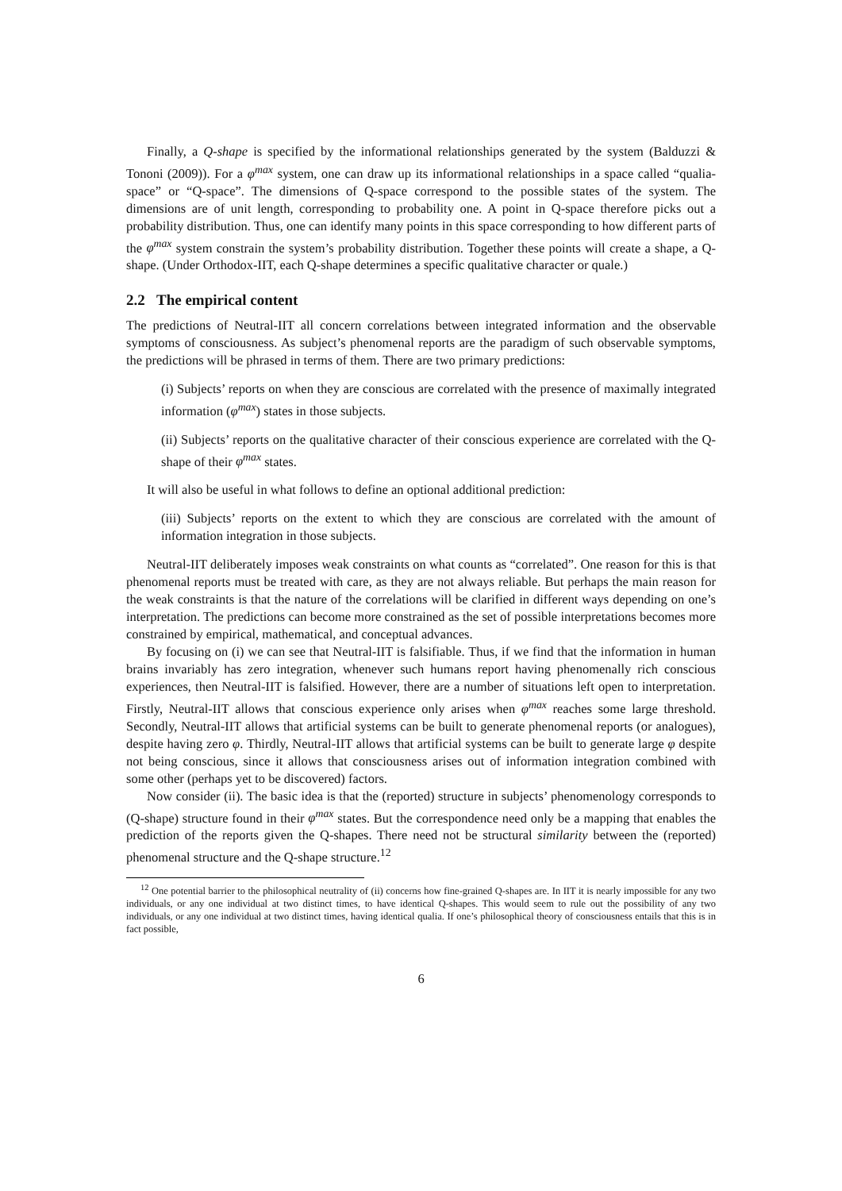Finally, a Q-shape is specified by the informational relationships generated by the system (Balduzzi & Tononi (2009)). For a φ<sup>max</sup> system, one can draw up its informational relationships in a space called “qualia-space” or “Q-space”. The dimensions of Q-space correspond to the possible states of the system. The dimensions are of unit length, corresponding to probability one. A point in Q-space therefore picks out a probability distribution. Thus, one can identify many points in this space corresponding to how different parts of the φ<sup>max</sup> system constrain the system’s probability distribution. Together these points will create a shape, a Q-shape. (Under Orthodox-IIT, each Q-shape determines a specific qualitative character or quale.)
2.2 The empirical content
The predictions of Neutral-IIT all concern correlations between integrated information and the observable symptoms of consciousness. As subject’s phenomenal reports are the paradigm of such observable symptoms, the predictions will be phrased in terms of them. There are two primary predictions:
(i) Subjects’ reports on when they are conscious are correlated with the presence of maximally integrated information (φ<sup>max</sup>) states in those subjects.
(ii) Subjects’ reports on the qualitative character of their conscious experience are correlated with the Q-shape of their φ<sup>max</sup> states.
It will also be useful in what follows to define an optional additional prediction:
(iii) Subjects’ reports on the extent to which they are conscious are correlated with the amount of information integration in those subjects.
Neutral-IIT deliberately imposes weak constraints on what counts as “correlated”. One reason for this is that phenomenal reports must be treated with care, as they are not always reliable. But perhaps the main reason for the weak constraints is that the nature of the correlations will be clarified in different ways depending on one’s interpretation. The predictions can become more constrained as the set of possible interpretations becomes more constrained by empirical, mathematical, and conceptual advances.
By focusing on (i) we can see that Neutral-IIT is falsifiable. Thus, if we find that the information in human brains invariably has zero integration, whenever such humans report having phenomenally rich conscious experiences, then Neutral-IIT is falsified. However, there are a number of situations left open to interpretation. Firstly, Neutral-IIT allows that conscious experience only arises when φ<sup>max</sup> reaches some large threshold. Secondly, Neutral-IIT allows that artificial systems can be built to generate phenomenal reports (or analogues), despite having zero φ. Thirdly, Neutral-IIT allows that artificial systems can be built to generate large φ despite not being conscious, since it allows that consciousness arises out of information integration combined with some other (perhaps yet to be discovered) factors.
Now consider (ii). The basic idea is that the (reported) structure in subjects’ phenomenology corresponds to (Q-shape) structure found in their φ<sup>max</sup> states. But the correspondence need only be a mapping that enables the prediction of the reports given the Q-shapes. There need not be structural similarity between the (reported) phenomenal structure and the Q-shape structure.<sup>12</sup>
<sup>12</sup> One potential barrier to the philosophical neutrality of (ii) concerns how fine-grained Q-shapes are. In IIT it is nearly impossible for any two individuals, or any one individual at two distinct times, to have identical Q-shapes. This would seem to rule out the possibility of any two individuals, or any one individual at two distinct times, having identical qualia. If one’s philosophical theory of consciousness entails that this is in fact possible,
6